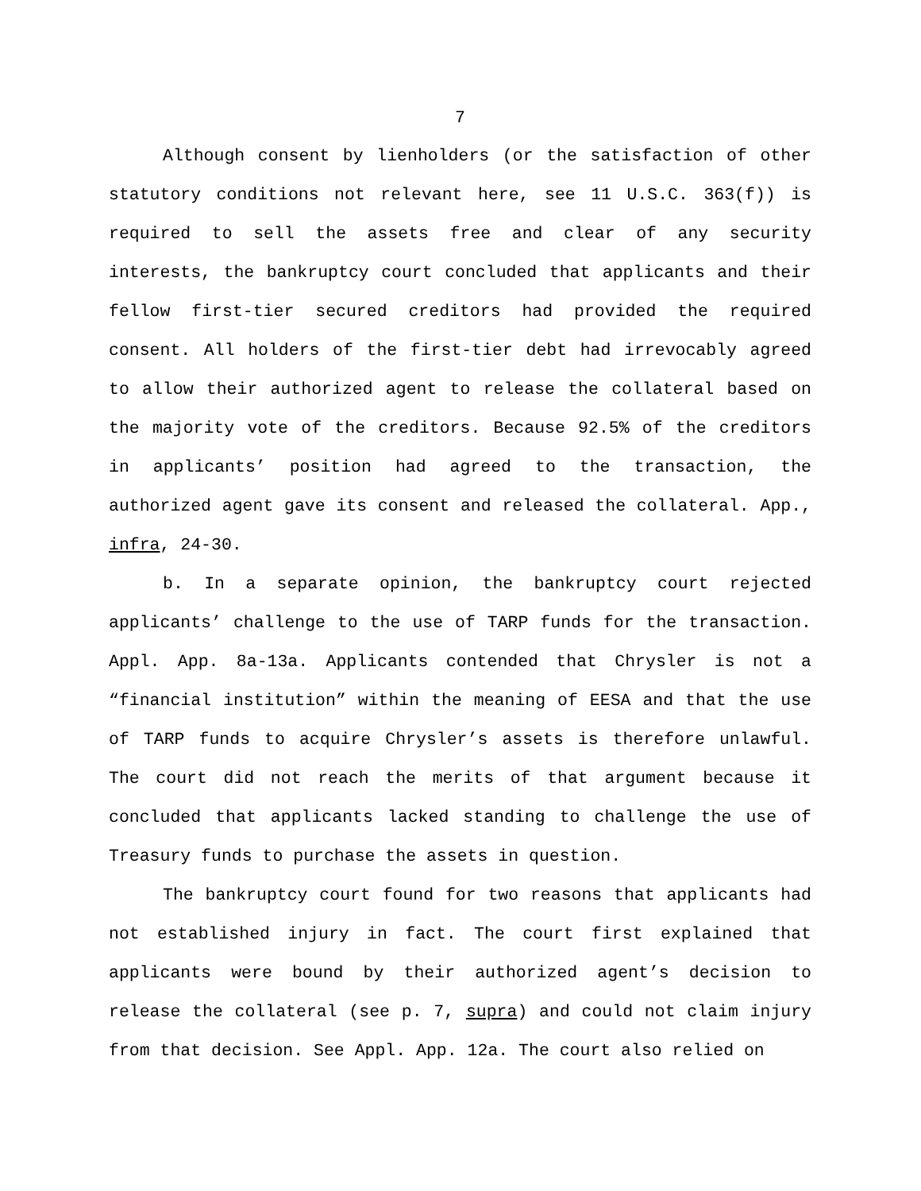7
Although consent by lienholders (or the satisfaction of other statutory conditions not relevant here, see 11 U.S.C. 363(f)) is required to sell the assets free and clear of any security interests, the bankruptcy court concluded that applicants and their fellow first-tier secured creditors had provided the required consent. All holders of the first-tier debt had irrevocably agreed to allow their authorized agent to release the collateral based on the majority vote of the creditors. Because 92.5% of the creditors in applicants’ position had agreed to the transaction, the authorized agent gave its consent and released the collateral. App., infra, 24-30.
b. In a separate opinion, the bankruptcy court rejected applicants’ challenge to the use of TARP funds for the transaction. Appl. App. 8a-13a. Applicants contended that Chrysler is not a “financial institution” within the meaning of EESA and that the use of TARP funds to acquire Chrysler’s assets is therefore unlawful. The court did not reach the merits of that argument because it concluded that applicants lacked standing to challenge the use of Treasury funds to purchase the assets in question.
The bankruptcy court found for two reasons that applicants had not established injury in fact. The court first explained that applicants were bound by their authorized agent’s decision to release the collateral (see p. 7, supra) and could not claim injury from that decision. See Appl. App. 12a. The court also relied on